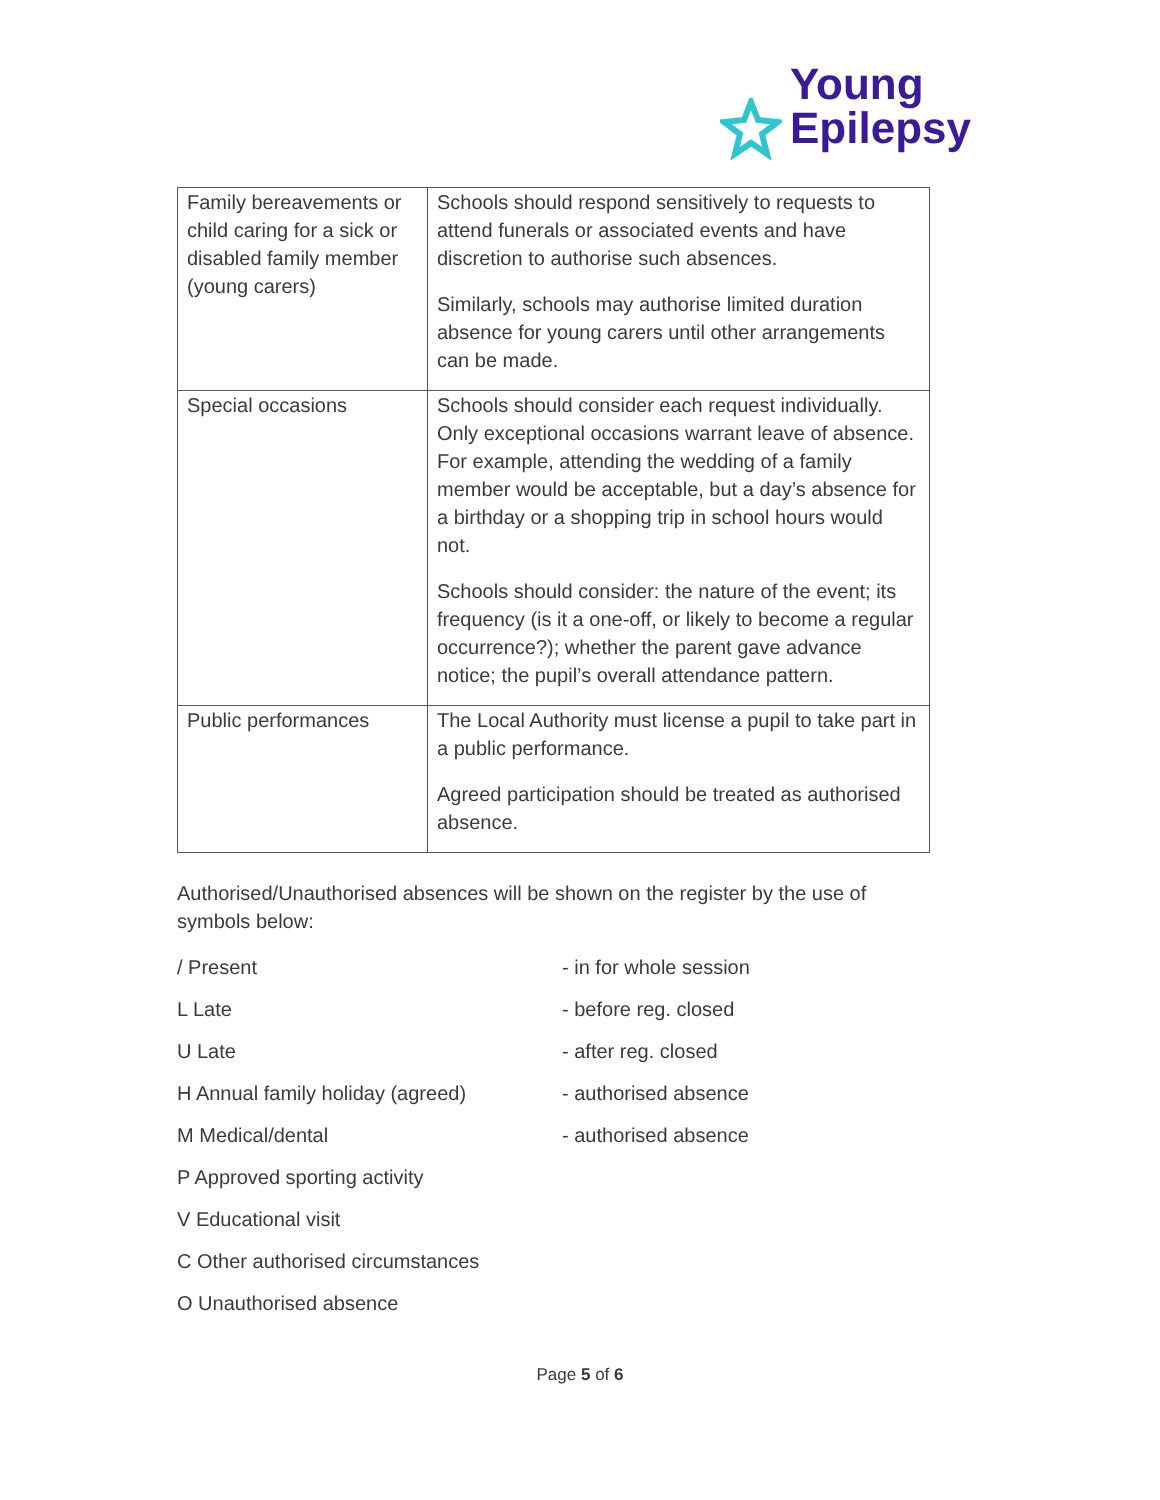Young
Epilepsy
| Family bereavements or child caring for a sick or disabled family member (young carers) | Schools should respond sensitively to requests to attend funerals or associated events and have discretion to authorise such absences. Similarly, schools may authorise limited duration absence for young carers until other arrangements can be made. |
| Special occasions | Schools should consider each request individually. Only exceptional occasions warrant leave of absence. For example, attending the wedding of a family member would be acceptable, but a day’s absence for a birthday or a shopping trip in school hours would not. Schools should consider: the nature of the event; its frequency (is it a one-off, or likely to become a regular occurrence?); whether the parent gave advance notice; the pupil’s overall attendance pattern. |
| Public performances | The Local Authority must license a pupil to take part in a public performance. Agreed participation should be treated as authorised absence. |
Authorised/Unauthorised absences will be shown on the register by the use of symbols below:
/ Present - in for whole session
L Late - before reg. closed
U Late - after reg. closed
H Annual family holiday (agreed) - authorised absence
M Medical/dental - authorised absence
P Approved sporting activity
V Educational visit
C Other authorised circumstances
O Unauthorised absence
Page 5 of 6